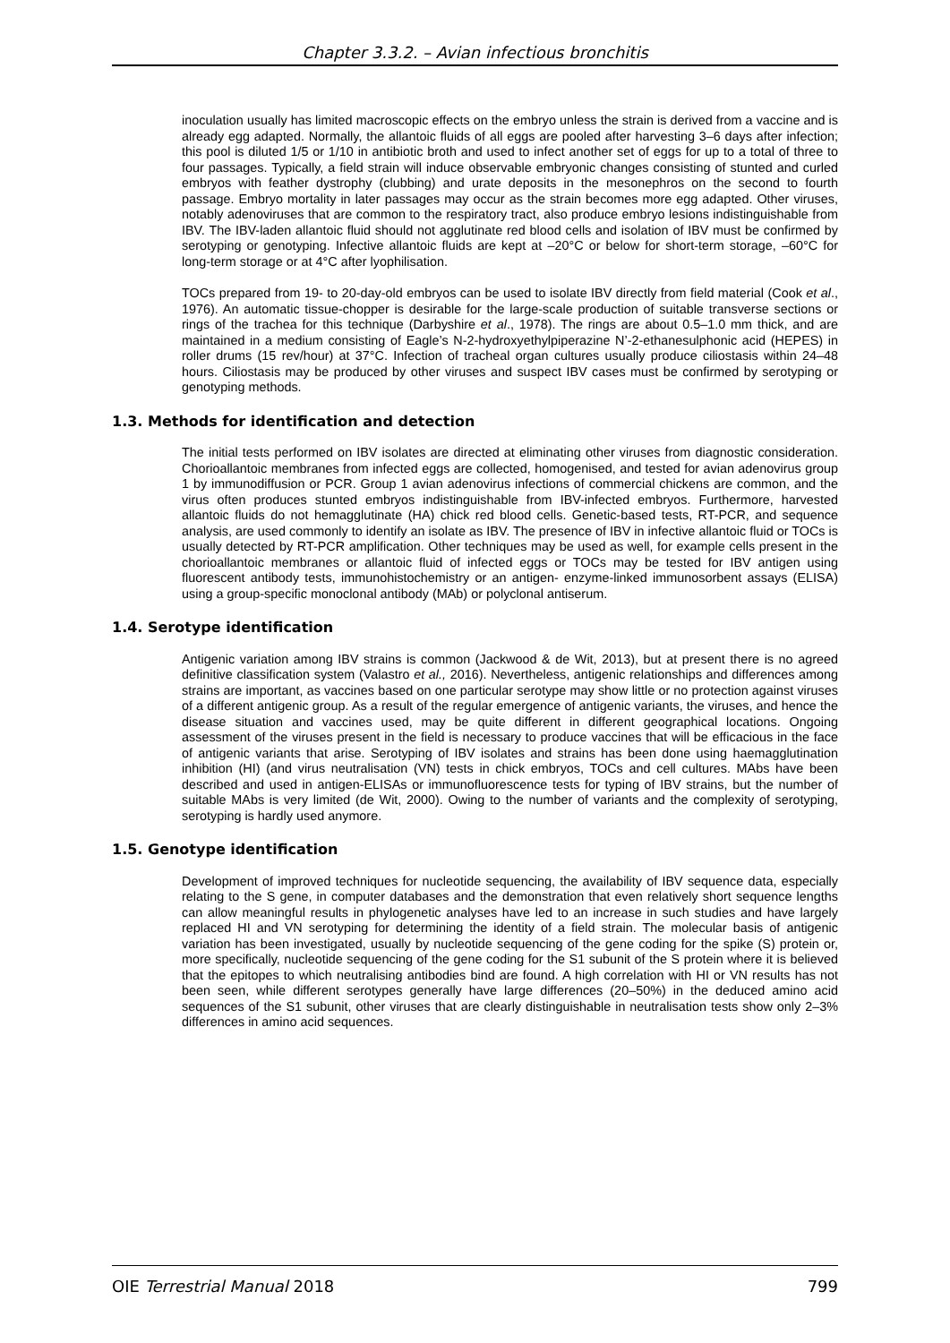Chapter 3.3.2. – Avian infectious bronchitis
inoculation usually has limited macroscopic effects on the embryo unless the strain is derived from a vaccine and is already egg adapted. Normally, the allantoic fluids of all eggs are pooled after harvesting 3–6 days after infection; this pool is diluted 1/5 or 1/10 in antibiotic broth and used to infect another set of eggs for up to a total of three to four passages. Typically, a field strain will induce observable embryonic changes consisting of stunted and curled embryos with feather dystrophy (clubbing) and urate deposits in the mesonephros on the second to fourth passage. Embryo mortality in later passages may occur as the strain becomes more egg adapted. Other viruses, notably adenoviruses that are common to the respiratory tract, also produce embryo lesions indistinguishable from IBV. The IBV-laden allantoic fluid should not agglutinate red blood cells and isolation of IBV must be confirmed by serotyping or genotyping. Infective allantoic fluids are kept at –20°C or below for short-term storage, –60°C for long-term storage or at 4°C after lyophilisation.
TOCs prepared from 19- to 20-day-old embryos can be used to isolate IBV directly from field material (Cook et al., 1976). An automatic tissue-chopper is desirable for the large-scale production of suitable transverse sections or rings of the trachea for this technique (Darbyshire et al., 1978). The rings are about 0.5–1.0 mm thick, and are maintained in a medium consisting of Eagle’s N-2-hydroxyethylpiperazine N’-2-ethanesulphonic acid (HEPES) in roller drums (15 rev/hour) at 37°C. Infection of tracheal organ cultures usually produce ciliostasis within 24–48 hours. Ciliostasis may be produced by other viruses and suspect IBV cases must be confirmed by serotyping or genotyping methods.
1.3. Methods for identification and detection
The initial tests performed on IBV isolates are directed at eliminating other viruses from diagnostic consideration. Chorioallantoic membranes from infected eggs are collected, homogenised, and tested for avian adenovirus group 1 by immunodiffusion or PCR. Group 1 avian adenovirus infections of commercial chickens are common, and the virus often produces stunted embryos indistinguishable from IBV-infected embryos. Furthermore, harvested allantoic fluids do not hemagglutinate (HA) chick red blood cells. Genetic-based tests, RT-PCR, and sequence analysis, are used commonly to identify an isolate as IBV. The presence of IBV in infective allantoic fluid or TOCs is usually detected by RT-PCR amplification. Other techniques may be used as well, for example cells present in the chorioallantoic membranes or allantoic fluid of infected eggs or TOCs may be tested for IBV antigen using fluorescent antibody tests, immunohistochemistry or an antigen- enzyme-linked immunosorbent assays (ELISA) using a group-specific monoclonal antibody (MAb) or polyclonal antiserum.
1.4. Serotype identification
Antigenic variation among IBV strains is common (Jackwood & de Wit, 2013), but at present there is no agreed definitive classification system (Valastro et al., 2016). Nevertheless, antigenic relationships and differences among strains are important, as vaccines based on one particular serotype may show little or no protection against viruses of a different antigenic group. As a result of the regular emergence of antigenic variants, the viruses, and hence the disease situation and vaccines used, may be quite different in different geographical locations. Ongoing assessment of the viruses present in the field is necessary to produce vaccines that will be efficacious in the face of antigenic variants that arise. Serotyping of IBV isolates and strains has been done using haemagglutination inhibition (HI) (and virus neutralisation (VN) tests in chick embryos, TOCs and cell cultures. MAbs have been described and used in antigen-ELISAs or immunofluorescence tests for typing of IBV strains, but the number of suitable MAbs is very limited (de Wit, 2000). Owing to the number of variants and the complexity of serotyping, serotyping is hardly used anymore.
1.5. Genotype identification
Development of improved techniques for nucleotide sequencing, the availability of IBV sequence data, especially relating to the S gene, in computer databases and the demonstration that even relatively short sequence lengths can allow meaningful results in phylogenetic analyses have led to an increase in such studies and have largely replaced HI and VN serotyping for determining the identity of a field strain. The molecular basis of antigenic variation has been investigated, usually by nucleotide sequencing of the gene coding for the spike (S) protein or, more specifically, nucleotide sequencing of the gene coding for the S1 subunit of the S protein where it is believed that the epitopes to which neutralising antibodies bind are found. A high correlation with HI or VN results has not been seen, while different serotypes generally have large differences (20–50%) in the deduced amino acid sequences of the S1 subunit, other viruses that are clearly distinguishable in neutralisation tests show only 2–3% differences in amino acid sequences.
OIE Terrestrial Manual 2018 799